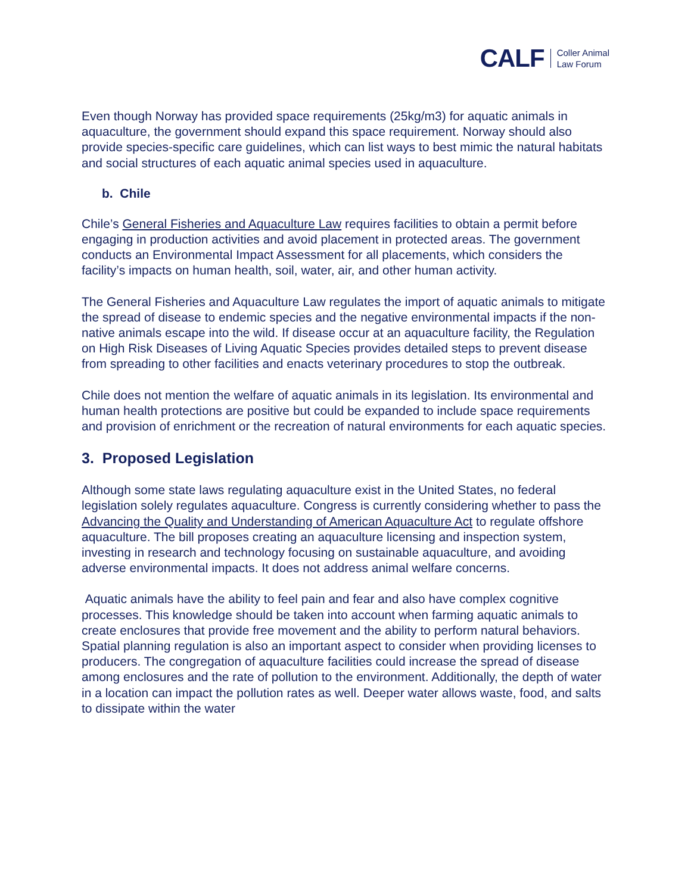CALF Coller Animal
Law Forum
Even though Norway has provided space requirements (25kg/m3) for aquatic animals in aquaculture, the government should expand this space requirement. Norway should also provide species-specific care guidelines, which can list ways to best mimic the natural habitats and social structures of each aquatic animal species used in aquaculture.
b. Chile
Chile’s General Fisheries and Aquaculture Law requires facilities to obtain a permit before engaging in production activities and avoid placement in protected areas. The government conducts an Environmental Impact Assessment for all placements, which considers the facility’s impacts on human health, soil, water, air, and other human activity.
The General Fisheries and Aquaculture Law regulates the import of aquatic animals to mitigate the spread of disease to endemic species and the negative environmental impacts if the non-native animals escape into the wild. If disease occur at an aquaculture facility, the Regulation on High Risk Diseases of Living Aquatic Species provides detailed steps to prevent disease from spreading to other facilities and enacts veterinary procedures to stop the outbreak.
Chile does not mention the welfare of aquatic animals in its legislation. Its environmental and human health protections are positive but could be expanded to include space requirements and provision of enrichment or the recreation of natural environments for each aquatic species.
3. Proposed Legislation
Although some state laws regulating aquaculture exist in the United States, no federal legislation solely regulates aquaculture. Congress is currently considering whether to pass the Advancing the Quality and Understanding of American Aquaculture Act to regulate offshore aquaculture. The bill proposes creating an aquaculture licensing and inspection system, investing in research and technology focusing on sustainable aquaculture, and avoiding adverse environmental impacts. It does not address animal welfare concerns.
Aquatic animals have the ability to feel pain and fear and also have complex cognitive processes. This knowledge should be taken into account when farming aquatic animals to create enclosures that provide free movement and the ability to perform natural behaviors. Spatial planning regulation is also an important aspect to consider when providing licenses to producers. The congregation of aquaculture facilities could increase the spread of disease among enclosures and the rate of pollution to the environment. Additionally, the depth of water in a location can impact the pollution rates as well. Deeper water allows waste, food, and salts to dissipate within the water